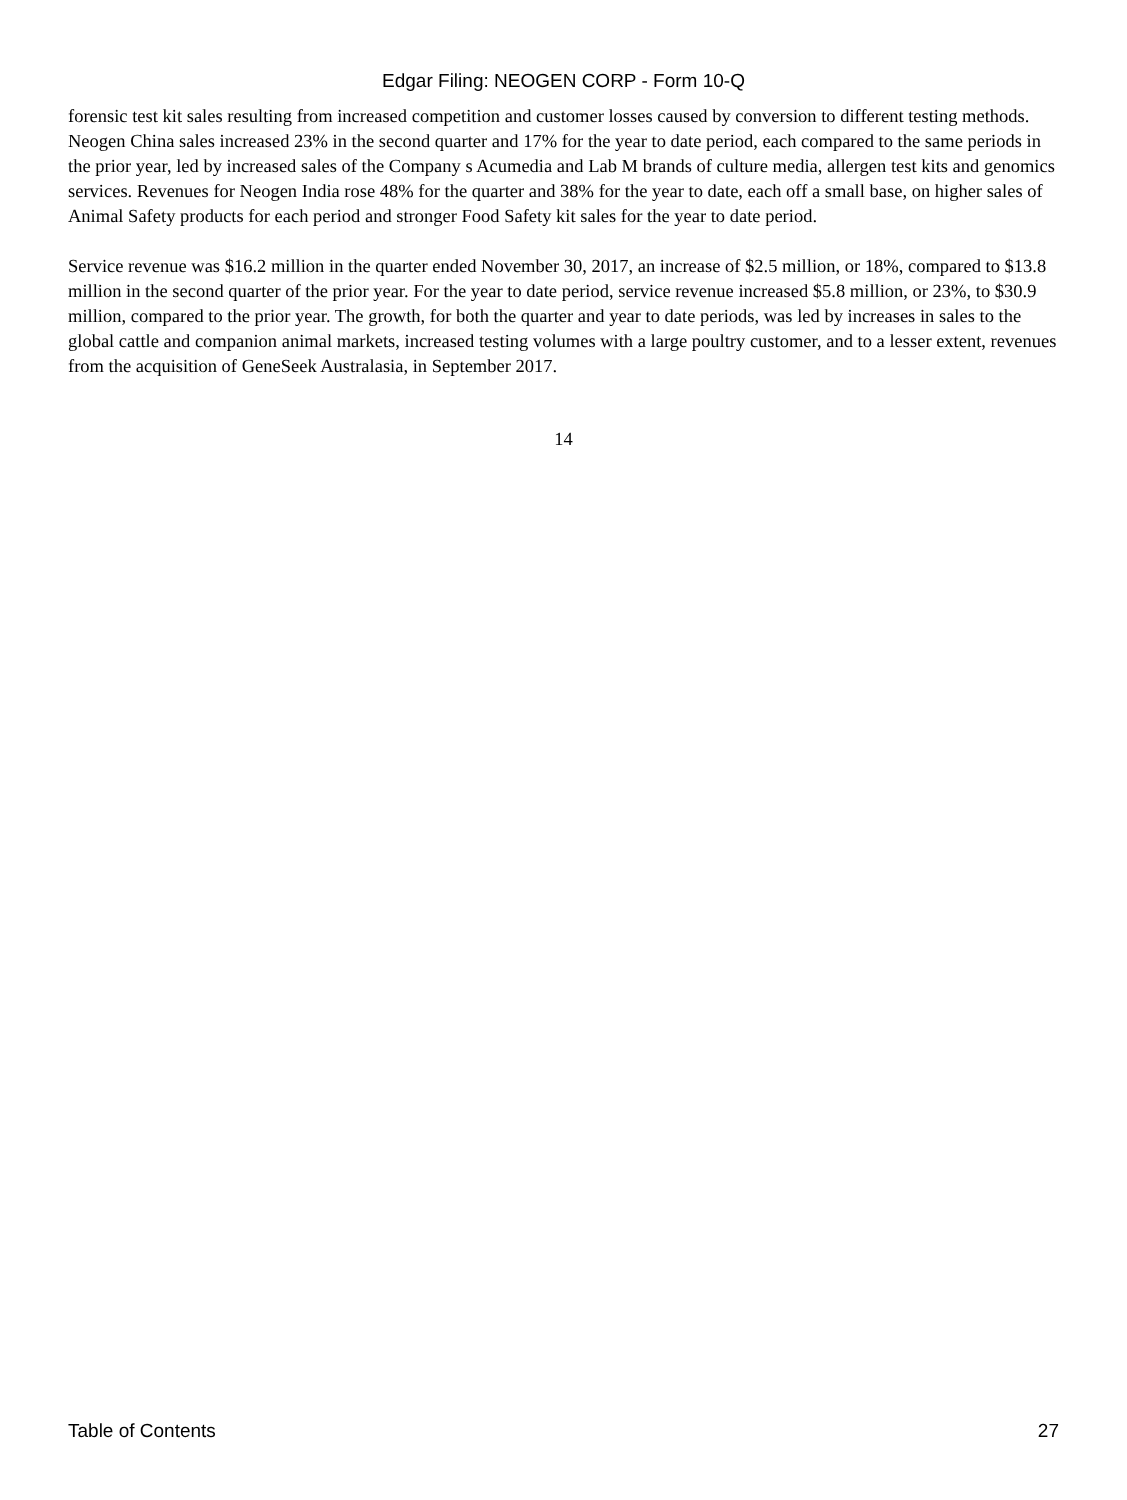Edgar Filing: NEOGEN CORP - Form 10-Q
forensic test kit sales resulting from increased competition and customer losses caused by conversion to different testing methods. Neogen China sales increased 23% in the second quarter and 17% for the year to date period, each compared to the same periods in the prior year, led by increased sales of the Company s Acumedia and Lab M brands of culture media, allergen test kits and genomics services. Revenues for Neogen India rose 48% for the quarter and 38% for the year to date, each off a small base, on higher sales of Animal Safety products for each period and stronger Food Safety kit sales for the year to date period.
Service revenue was $16.2 million in the quarter ended November 30, 2017, an increase of $2.5 million, or 18%, compared to $13.8 million in the second quarter of the prior year. For the year to date period, service revenue increased $5.8 million, or 23%, to $30.9 million, compared to the prior year. The growth, for both the quarter and year to date periods, was led by increases in sales to the global cattle and companion animal markets, increased testing volumes with a large poultry customer, and to a lesser extent, revenues from the acquisition of GeneSeek Australasia, in September 2017.
14
Table of Contents 27